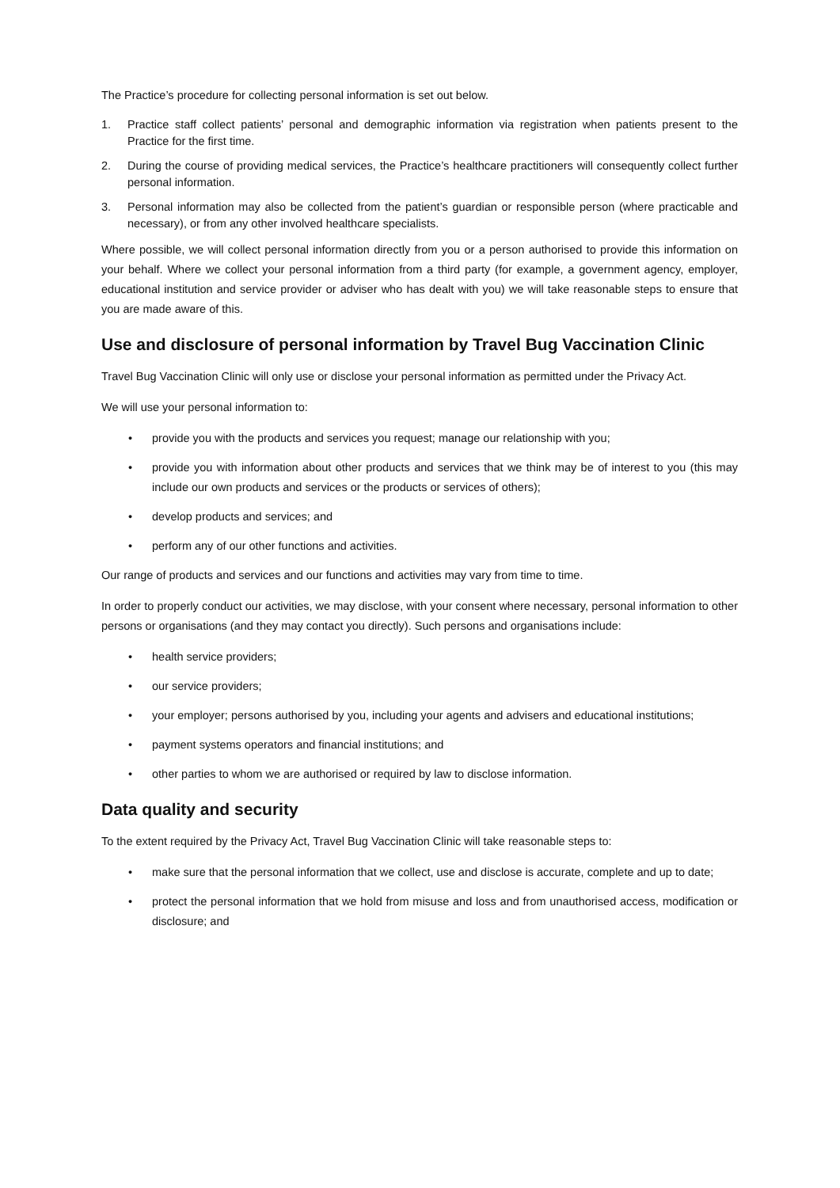The Practice’s procedure for collecting personal information is set out below.
1. Practice staff collect patients’ personal and demographic information via registration when patients present to the Practice for the first time.
2. During the course of providing medical services, the Practice’s healthcare practitioners will consequently collect further personal information.
3. Personal information may also be collected from the patient’s guardian or responsible person (where practicable and necessary), or from any other involved healthcare specialists.
Where possible, we will collect personal information directly from you or a person authorised to provide this information on your behalf. Where we collect your personal information from a third party (for example, a government agency, employer, educational institution and service provider or adviser who has dealt with you) we will take reasonable steps to ensure that you are made aware of this.
Use and disclosure of personal information by Travel Bug Vaccination Clinic
Travel Bug Vaccination Clinic will only use or disclose your personal information as permitted under the Privacy Act.
We will use your personal information to:
• provide you with the products and services you request; manage our relationship with you;
• provide you with information about other products and services that we think may be of interest to you (this may include our own products and services or the products or services of others);
• develop products and services; and
• perform any of our other functions and activities.
Our range of products and services and our functions and activities may vary from time to time.
In order to properly conduct our activities, we may disclose, with your consent where necessary, personal information to other persons or organisations (and they may contact you directly). Such persons and organisations include:
• health service providers;
• our service providers;
• your employer; persons authorised by you, including your agents and advisers and educational institutions;
• payment systems operators and financial institutions; and
• other parties to whom we are authorised or required by law to disclose information.
Data quality and security
To the extent required by the Privacy Act, Travel Bug Vaccination Clinic will take reasonable steps to:
• make sure that the personal information that we collect, use and disclose is accurate, complete and up to date;
• protect the personal information that we hold from misuse and loss and from unauthorised access, modification or disclosure; and